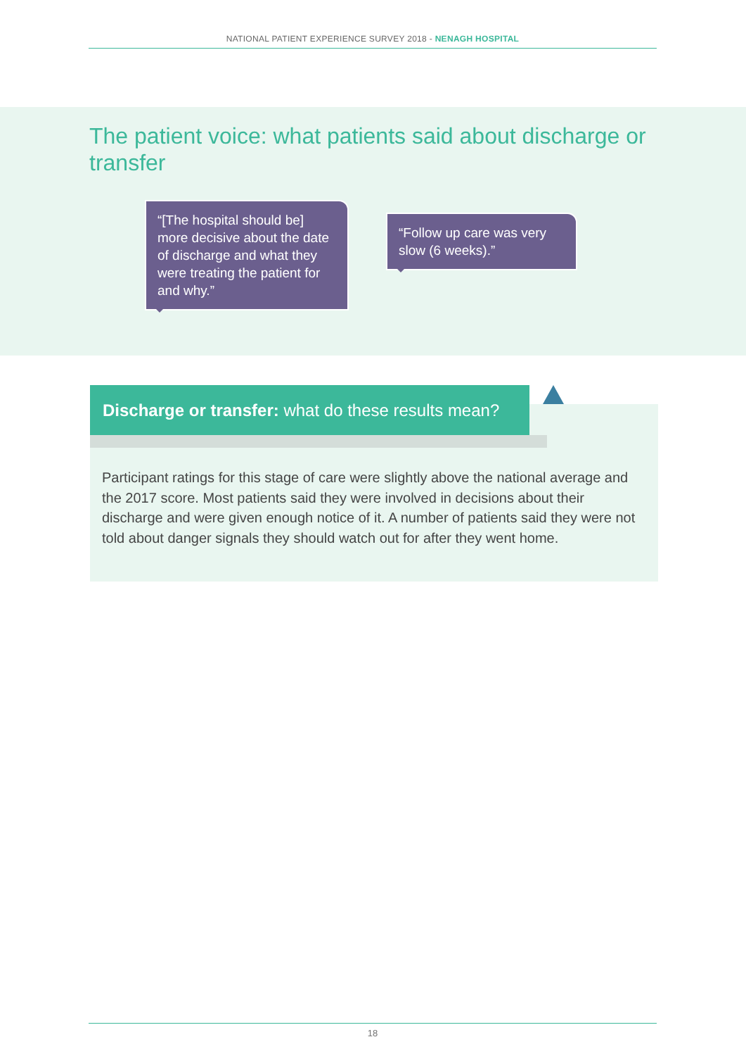NATIONAL PATIENT EXPERIENCE SURVEY 2018 - NENAGH HOSPITAL
The patient voice: what patients said about discharge or transfer
“[The hospital should be] more decisive about the date of discharge and what they were treating the patient for and why.”
“Follow up care was very slow (6 weeks).”
Discharge or transfer: what do these results mean?
Participant ratings for this stage of care were slightly above the national average and the 2017 score. Most patients said they were involved in decisions about their discharge and were given enough notice of it. A number of patients said they were not told about danger signals they should watch out for after they went home.
18